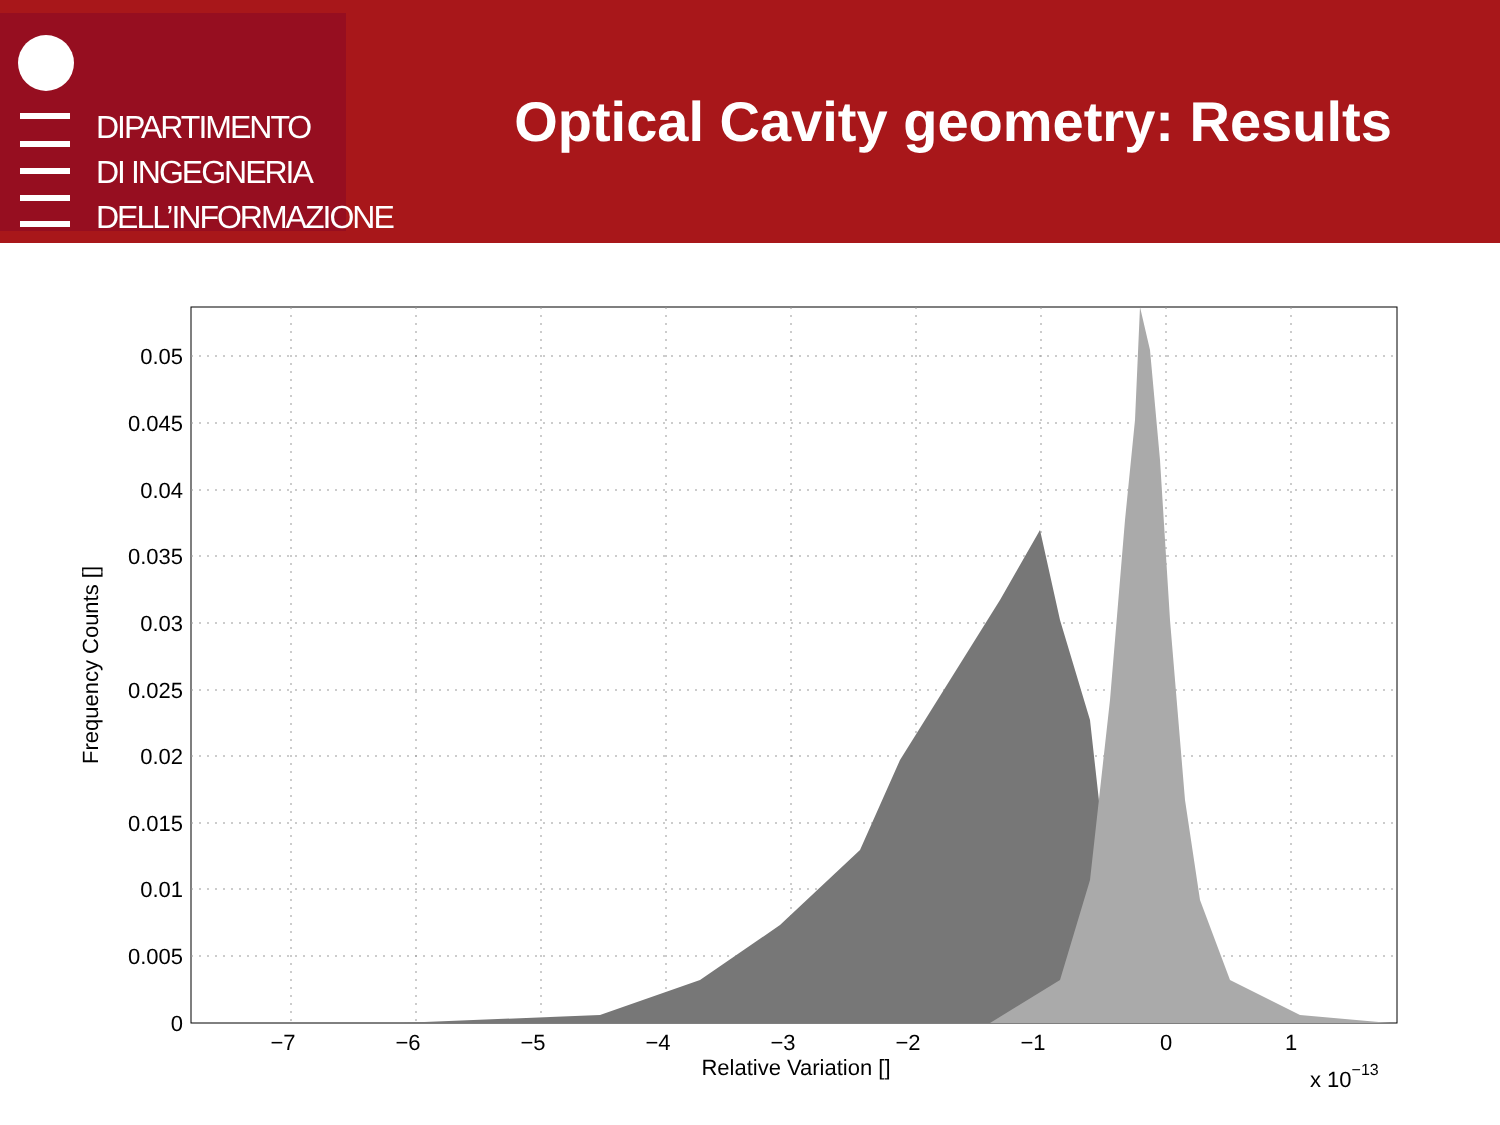DIPARTIMENTO
DI INGEGNERIA
DELL’INFORMAZIONE
Optical Cavity geometry: Results
0.05
0.045
0.04
0.035
0.03
0.025
0.02
0.015
0.01
0.005
0
−7
−6
−5
−4
−3
−2
−1
0
1
Relative Variation []
x 10−13
Frequency Counts []